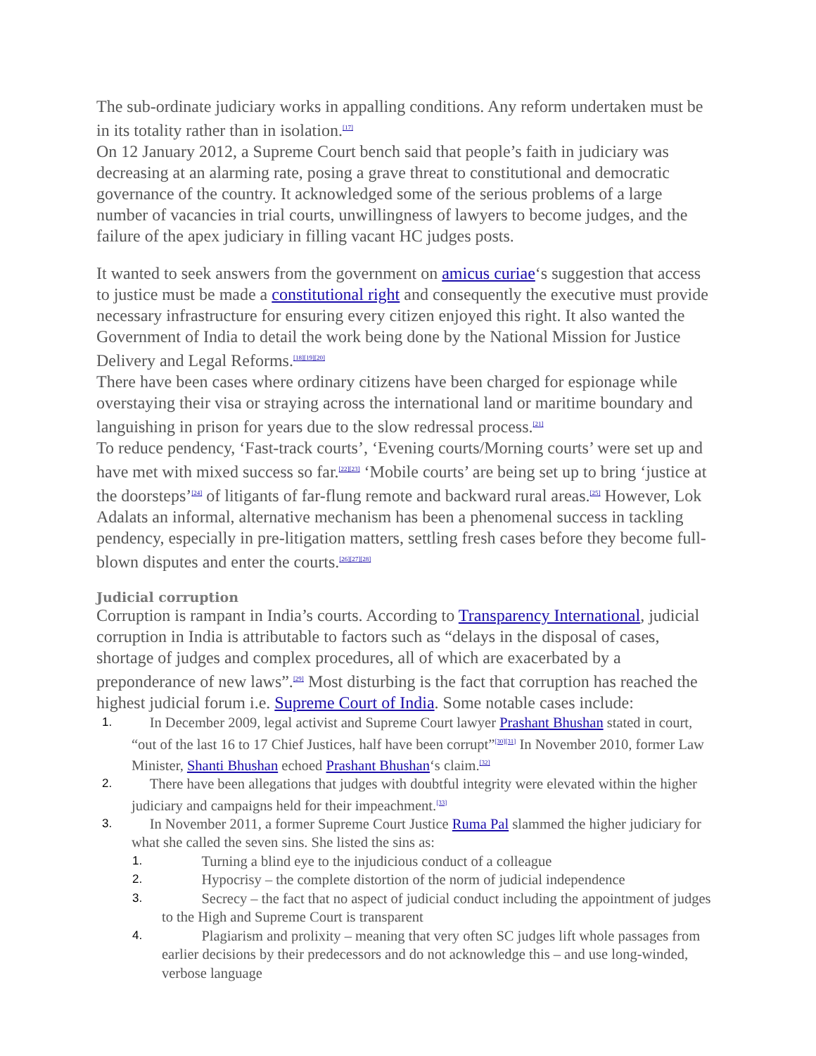The sub-ordinate judiciary works in appalling conditions. Any reform undertaken must be in its totality rather than in isolation.<sup>[17]</sup>
On 12 January 2012, a Supreme Court bench said that people’s faith in judiciary was decreasing at an alarming rate, posing a grave threat to constitutional and democratic governance of the country. It acknowledged some of the serious problems of a large number of vacancies in trial courts, unwillingness of lawyers to become judges, and the failure of the apex judiciary in filling vacant HC judges posts.
It wanted to seek answers from the government on amicus curiae‘s suggestion that access to justice must be made a constitutional right and consequently the executive must provide necessary infrastructure for ensuring every citizen enjoyed this right. It also wanted the Government of India to detail the work being done by the National Mission for Justice Delivery and Legal Reforms.<sup>[18][19][20]</sup>
There have been cases where ordinary citizens have been charged for espionage while overstaying their visa or straying across the international land or maritime boundary and languishing in prison for years due to the slow redressal process.<sup>[21]</sup>
To reduce pendency, ‘Fast-track courts’, ‘Evening courts/Morning courts’ were set up and have met with mixed success so far.<sup>[22][23]</sup> ‘Mobile courts’ are being set up to bring ‘justice at the doorsteps’<sup>[24]</sup> of litigants of far-flung remote and backward rural areas.<sup>[25]</sup> However, Lok Adalats an informal, alternative mechanism has been a phenomenal success in tackling pendency, especially in pre-litigation matters, settling fresh cases before they become full-blown disputes and enter the courts.<sup>[26][27][28]</sup>
Judicial corruption
Corruption is rampant in India’s courts. According to Transparency International, judicial corruption in India is attributable to factors such as “delays in the disposal of cases, shortage of judges and complex procedures, all of which are exacerbated by a preponderance of new laws”.<sup>[29]</sup> Most disturbing is the fact that corruption has reached the highest judicial forum i.e. Supreme Court of India. Some notable cases include:
1. In December 2009, legal activist and Supreme Court lawyer Prashant Bhushan stated in court, “out of the last 16 to 17 Chief Justices, half have been corrupt”<sup>[30][31]</sup> In November 2010, former Law Minister, Shanti Bhushan echoed Prashant Bhushan‘s claim.<sup>[32]</sup>
2. There have been allegations that judges with doubtful integrity were elevated within the higher judiciary and campaigns held for their impeachment.<sup>[33]</sup>
3. In November 2011, a former Supreme Court Justice Ruma Pal slammed the higher judiciary for what she called the seven sins. She listed the sins as:
1. Turning a blind eye to the injudicious conduct of a colleague
2. Hypocrisy – the complete distortion of the norm of judicial independence
3. Secrecy – the fact that no aspect of judicial conduct including the appointment of judges to the High and Supreme Court is transparent
4. Plagiarism and prolixity – meaning that very often SC judges lift whole passages from earlier decisions by their predecessors and do not acknowledge this – and use long-winded, verbose language